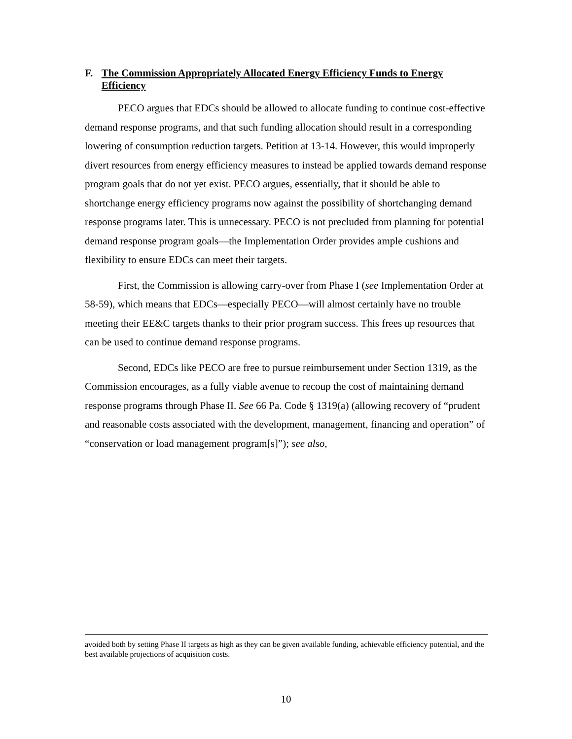F. The Commission Appropriately Allocated Energy Efficiency Funds to Energy Efficiency
PECO argues that EDCs should be allowed to allocate funding to continue cost-effective demand response programs, and that such funding allocation should result in a corresponding lowering of consumption reduction targets. Petition at 13-14. However, this would improperly divert resources from energy efficiency measures to instead be applied towards demand response program goals that do not yet exist. PECO argues, essentially, that it should be able to shortchange energy efficiency programs now against the possibility of shortchanging demand response programs later. This is unnecessary. PECO is not precluded from planning for potential demand response program goals—the Implementation Order provides ample cushions and flexibility to ensure EDCs can meet their targets.
First, the Commission is allowing carry-over from Phase I (see Implementation Order at 58-59), which means that EDCs—especially PECO—will almost certainly have no trouble meeting their EE&C targets thanks to their prior program success. This frees up resources that can be used to continue demand response programs.
Second, EDCs like PECO are free to pursue reimbursement under Section 1319, as the Commission encourages, as a fully viable avenue to recoup the cost of maintaining demand response programs through Phase II. See 66 Pa. Code § 1319(a) (allowing recovery of “prudent and reasonable costs associated with the development, management, financing and operation” of “conservation or load management program[s]”); see also,
avoided both by setting Phase II targets as high as they can be given available funding, achievable efficiency potential, and the best available projections of acquisition costs.
10